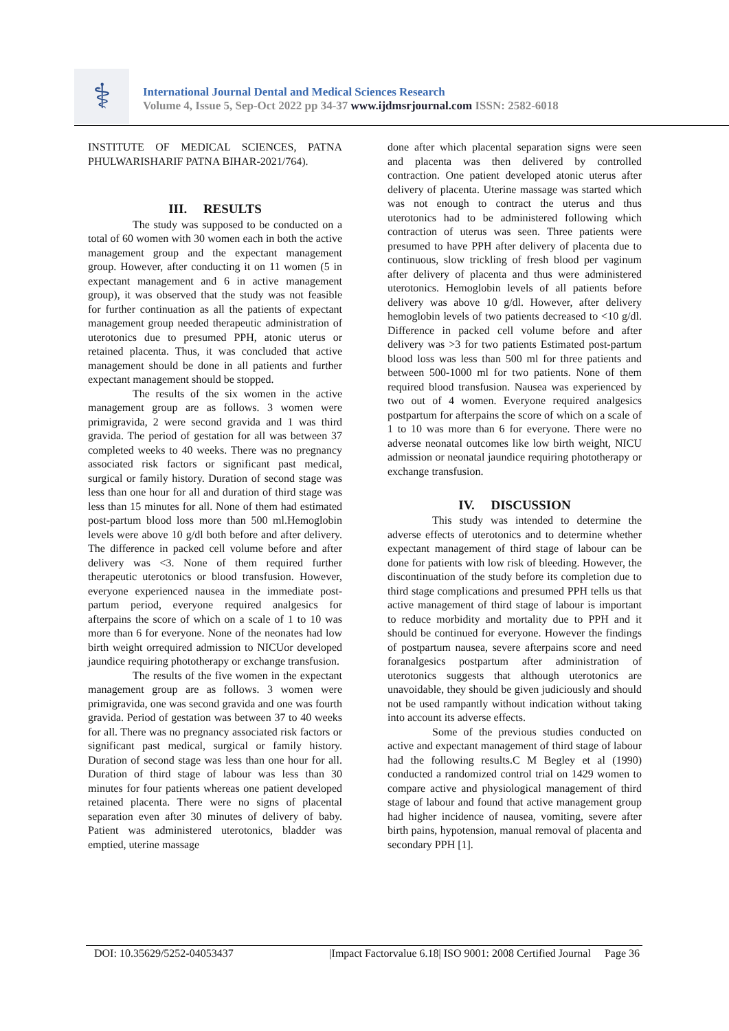⚕
International Journal Dental and Medical Sciences Research
Volume 4, Issue 5, Sep-Oct 2022 pp 34-37 www.ijdmsrjournal.com ISSN: 2582-6018
INSTITUTE OF MEDICAL SCIENCES, PATNA PHULWARISHARIF PATNA BIHAR-2021/764).
III. RESULTS
The study was supposed to be conducted on a total of 60 women with 30 women each in both the active management group and the expectant management group. However, after conducting it on 11 women (5 in expectant management and 6 in active management group), it was observed that the study was not feasible for further continuation as all the patients of expectant management group needed therapeutic administration of uterotonics due to presumed PPH, atonic uterus or retained placenta. Thus, it was concluded that active management should be done in all patients and further expectant management should be stopped.
The results of the six women in the active management group are as follows. 3 women were primigravida, 2 were second gravida and 1 was third gravida. The period of gestation for all was between 37 completed weeks to 40 weeks. There was no pregnancy associated risk factors or significant past medical, surgical or family history. Duration of second stage was less than one hour for all and duration of third stage was less than 15 minutes for all. None of them had estimated post-partum blood loss more than 500 ml.Hemoglobin levels were above 10 g/dl both before and after delivery. The difference in packed cell volume before and after delivery was <3. None of them required further therapeutic uterotonics or blood transfusion. However, everyone experienced nausea in the immediate post-partum period, everyone required analgesics for afterpains the score of which on a scale of 1 to 10 was more than 6 for everyone. None of the neonates had low birth weight orrequired admission to NICUor developed jaundice requiring phototherapy or exchange transfusion.
The results of the five women in the expectant management group are as follows. 3 women were primigravida, one was second gravida and one was fourth gravida. Period of gestation was between 37 to 40 weeks for all. There was no pregnancy associated risk factors or significant past medical, surgical or family history. Duration of second stage was less than one hour for all. Duration of third stage of labour was less than 30 minutes for four patients whereas one patient developed retained placenta. There were no signs of placental separation even after 30 minutes of delivery of baby. Patient was administered uterotonics, bladder was emptied, uterine massage
done after which placental separation signs were seen and placenta was then delivered by controlled contraction. One patient developed atonic uterus after delivery of placenta. Uterine massage was started which was not enough to contract the uterus and thus uterotonics had to be administered following which contraction of uterus was seen. Three patients were presumed to have PPH after delivery of placenta due to continuous, slow trickling of fresh blood per vaginum after delivery of placenta and thus were administered uterotonics. Hemoglobin levels of all patients before delivery was above 10 g/dl. However, after delivery hemoglobin levels of two patients decreased to <10 g/dl. Difference in packed cell volume before and after delivery was >3 for two patients Estimated post-partum blood loss was less than 500 ml for three patients and between 500-1000 ml for two patients. None of them required blood transfusion. Nausea was experienced by two out of 4 women. Everyone required analgesics postpartum for afterpains the score of which on a scale of 1 to 10 was more than 6 for everyone. There were no adverse neonatal outcomes like low birth weight, NICU admission or neonatal jaundice requiring phototherapy or exchange transfusion.
IV. DISCUSSION
This study was intended to determine the adverse effects of uterotonics and to determine whether expectant management of third stage of labour can be done for patients with low risk of bleeding. However, the discontinuation of the study before its completion due to third stage complications and presumed PPH tells us that active management of third stage of labour is important to reduce morbidity and mortality due to PPH and it should be continued for everyone. However the findings of postpartum nausea, severe afterpains score and need foranalgesics postpartum after administration of uterotonics suggests that although uterotonics are unavoidable, they should be given judiciously and should not be used rampantly without indication without taking into account its adverse effects.
Some of the previous studies conducted on active and expectant management of third stage of labour had the following results.C M Begley et al (1990) conducted a randomized control trial on 1429 women to compare active and physiological management of third stage of labour and found that active management group had higher incidence of nausea, vomiting, severe after birth pains, hypotension, manual removal of placenta and secondary PPH [1].
DOI: 10.35629/5252-04053437 |Impact Factorvalue 6.18| ISO 9001: 2008 Certified Journal Page 36